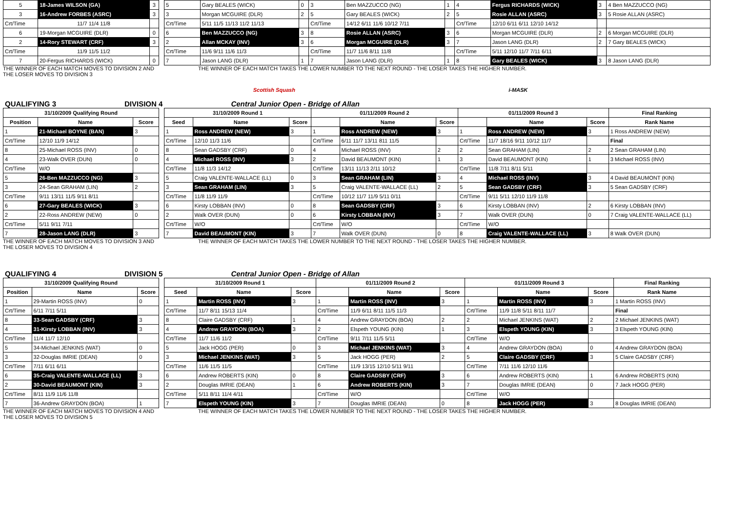| 5 | 18-James WILSON (GA) | 3 |
| 3 | 16-Andrew FORBES (ASRC) | 3 |
| Crt/Time | 11/7 11/4 11/8 | |
| 6 | 19-Morgan MCGUIRE (DLR) | 0 |
| 2 | 14-Rory STEWART (CRF) | 3 |
| Crt/Time | 11/9 11/5 11/2 | |
| 7 | 20-Fergus RICHARDS (WICK) | 0 |
| 5 | Gary BEALES (WICK) | 0 | 3 | Ben MAZZUCCO (NG) | 1 | 4 | Fergus RICHARDS (WICK) | 3 | 4 Ben MAZZUCCO (NG) |
| 3 | Morgan MCGUIRE (DLR) | 2 | 5 | Gary BEALES (WICK) | 2 | 5 | Rosie ALLAN (ASRC) | 3 | 5 Rosie ALLAN (ASRC) |
| Crt/Time | 5/11 11/5 11/13 11/2 11/13 | | Crt/Time | 14/12 6/11 11/6 10/12 7/11 | | Crt/Time | 12/10 6/11 6/11 12/10 14/12 | | |
| 6 | Ben MAZZUCCO (NG) | 3 | 8 | Rosie ALLAN (ASRC) | 3 | 6 | Morgan MCGUIRE (DLR) | 2 | 6 Morgan MCGUIRE (DLR) |
| 2 | Allan MCKAY (INV) | 3 | 6 | Morgan MCGUIRE (DLR) | 3 | 7 | Jason LANG (DLR) | 2 | 7 Gary BEALES (WICK) |
| Crt/Time | 11/6 9/11 11/6 11/3 | | Crt/Time | 11/7 11/6 8/11 11/8 | | Crt/Time | 5/11 12/10 11/7 7/11 6/11 | | |
| 7 | Jason LANG (DLR) | 1 | 7 | Jason LANG (DLR) | 1 | 8 | Gary BEALES (WICK) | 3 | 8 Jason LANG (DLR) |
THE WINNER OF EACH MATCH MOVES TO DIVISION 2 AND THE LOSER MOVES TO DIVISION 3
THE WINNER OF EACH MATCH TAKES THE LOWER NUMBER TO THE NEXT ROUND - THE LOSER TAKES THE HIGHER NUMBER.
Scottish Squash i-MASK
QUALIFYING 3 DIVISION 4 Central Junior Open - Bridge of Allan
| 31/10/2009 Qualifying Round | | |
| --- | --- | --- |
| Position | Name | Score |
| 1 | 21-Michael BOYNE (BAN) | 3 |
| Crt/Time | 12/10 11/9 14/12 | |
| 8 | 25-Michael ROSS (INV) | 0 |
| 4 | 23-Walk OVER (DUN) | 0 |
| Crt/Time | W/O | |
| 5 | 26-Ben MAZZUCCO (NG) | 3 |
| 3 | 24-Sean GRAHAM (LIN) | 2 |
| Crt/Time | 9/11 13/11 11/5 9/11 8/11 | |
| 6 | 27-Gary BEALES (WICK) | 3 |
| 2 | 22-Ross ANDREW (NEW) | 0 |
| Crt/Time | 5/11 9/11 7/11 | |
| 7 | 28-Jason LANG (DLR) | 3 |
| 31/10/2009 Round 1 | | | 01/11/2009 Round 2 | | | 01/11/2009 Round 3 | | | Final Ranking |
| --- | --- | --- | --- | --- | --- | --- | --- | --- | --- |
| Seed | Name | Score | | Name | Score | | Name | Score | Rank Name |
| 1 | Ross ANDREW (NEW) | 3 | 1 | Ross ANDREW (NEW) | 3 | 1 | Ross ANDREW (NEW) | 3 | 1 Ross ANDREW (NEW) |
| Crt/Time | 12/10 11/3 11/6 | | Crt/Time | 6/11 11/7 13/11 811 11/5 | | Crt/Time | 11/7 18/16 9/11 10/12 11/7 | | Final |
| 8 | Sean GADSBY (CRF) | 0 | 4 | Michael ROSS (INV) | 2 | 2 | Sean GRAHAM (LIN) | 2 | 2 Sean GRAHAM (LIN) |
| 4 | Michael ROSS (INV) | 3 | 2 | David BEAUMONT (KIN) | 1 | 3 | David BEAUMONT (KIN) | 1 | 3 Michael ROSS (INV) |
| Crt/Time | 11/8 11/3 14/12 | | Crt/Time | 13/11 11/13 2/11 10/12 | | Crt/Time | 11/8 7/11 8/11 5/11 | | |
| 5 | Craig VALENTE-WALLACE (LL) | 0 | 3 | Sean GRAHAM (LIN) | 3 | 4 | Michael ROSS (INV) | 3 | 4 David BEAUMONT (KIN) |
| 3 | Sean GRAHAM (LIN) | 3 | 5 | Craig VALENTE-WALLACE (LL) | 2 | 5 | Sean GADSBY (CRF) | 3 | 5 Sean GADSBY (CRF) |
| Crt/Time | 11/8 11/9 11/9 | | Crt/Time | 10/12 11/7 11/9 5/11 0/11 | | Crt/Time | 9/11 5/11 12/10 11/9 11/8 | | |
| 6 | Kirsty LOBBAN (INV) | 0 | 8 | Sean GADSBY (CRF) | 3 | 6 | Kirsty LOBBAN (INV) | 2 | 6 Kirsty LOBBAN (INV) |
| 2 | Walk OVER (DUN) | 0 | 6 | Kirsty LOBBAN (INV) | 3 | 7 | Walk OVER (DUN) | 0 | 7 Craig VALENTE-WALLACE (LL) |
| Crt/Time | W/O | | Crt/Time | W/O | | Crt/Time | W/O | | |
| 7 | David BEAUMONT (KIN) | 3 | 7 | Walk OVER (DUN) | 0 | 8 | Craig VALENTE-WALLACE (LL) | 3 | 8 Walk OVER (DUN) |
THE WINNER OF EACH MATCH MOVES TO DIVISION 3 AND THE LOSER MOVES TO DIVISION 4
THE WINNER OF EACH MATCH TAKES THE LOWER NUMBER TO THE NEXT ROUND - THE LOSER TAKES THE HIGHER NUMBER.
QUALIFYING 4 DIVISION 5 Central Junior Open - Bridge of Allan
| 31/10/2009 Qualifying Round | | |
| --- | --- | --- |
| Position | Name | Score |
| 1 | 29-Martin ROSS (INV) | 0 |
| Crt/Time | 6/11 7/11 5/11 | |
| 8 | 33-Sean GADSBY (CRF) | 3 |
| 4 | 31-Kirsty LOBBAN (INV) | 3 |
| Crt/Time | 11/4 11/7 12/10 | |
| 5 | 34-Michael JENKINS (WAT) | 0 |
| 3 | 32-Douglas IMRIE (DEAN) | 0 |
| Crt/Time | 7/11 6/11 6/11 | |
| 6 | 35-Craig VALENTE-WALLACE (LL) | 3 |
| 2 | 30-David BEAUMONT (KIN) | 3 |
| Crt/Time | 8/11 11/9 11/6 11/8 | |
| 7 | 36-Andrew GRAYDON (BOA) | 1 |
| 31/10/2009 Round 1 | | | 01/11/2009 Round 2 | | | 01/11/2009 Round 3 | | | Final Ranking |
| --- | --- | --- | --- | --- | --- | --- | --- | --- | --- |
| Seed | Name | Score | | Name | Score | | Name | Score | Rank Name |
| 1 | Martin ROSS (INV) | 3 | 1 | Martin ROSS (INV) | 3 | 1 | Martin ROSS (INV) | 3 | 1 Martin ROSS (INV) |
| Crt/Time | 11/7 8/11 15/13 11/4 | | Crt/Time | 11/9 6/11 8/11 11/5 11/3 | | Crt/Time | 11/9 11/8 5/11 8/11 11/7 | | Final |
| 8 | Claire GADSBY (CRF) | 1 | 4 | Andrew GRAYDON (BOA) | 2 | 2 | Michael JENKINS (WAT) | 2 | 2 Michael JENKINS (WAT) |
| 4 | Andrew GRAYDON (BOA) | 3 | 2 | Elspeth YOUNG (KIN) | 1 | 3 | Elspeth YOUNG (KIN) | 3 | 3 Elspeth YOUNG (KIN) |
| Crt/Time | 11/7 11/6 11/2 | | Crt/Time | 9/11 7/11 11/5 5/11 | | Crt/Time | W/O | | |
| 5 | Jack HOGG (PER) | 0 | 3 | Michael JENKINS (WAT) | 3 | 4 | Andrew GRAYDON (BOA) | 0 | 4 Andrew GRAYDON (BOA) |
| 3 | Michael JENKINS (WAT) | 3 | 5 | Jack HOGG (PER) | 2 | 5 | Claire GADSBY (CRF) | 3 | 5 Claire GADSBY (CRF) |
| Crt/Time | 11/6 11/5 11/5 | | Crt/Time | 11/9 13/15 12/10 5/11 9/11 | | Crt/Time | 7/11 11/6 12/10 11/6 | | |
| 6 | Andrew ROBERTS (KIN) | 0 | 8 | Claire GADSBY (CRF) | 3 | 6 | Andrew ROBERTS (KIN) | 1 | 6 Andrew ROBERTS (KIN) |
| 2 | Douglas IMRIE (DEAN) | 1 | 6 | Andrew ROBERTS (KIN) | 3 | 7 | Douglas IMRIE (DEAN) | 0 | 7 Jack HOGG (PER) |
| Crt/Time | 5/11 8/11 11/4 4/11 | | Crt/Time | W/O | | Crt/Time | W/O | | |
| 7 | Elspeth YOUNG (KIN) | 3 | 7 | Douglas IMRIE (DEAN) | 0 | 8 | Jack HOGG (PER) | 3 | 8 Douglas IMRIE (DEAN) |
THE WINNER OF EACH MATCH MOVES TO DIVISION 4 AND THE LOSER MOVES TO DIVISION 5
THE WINNER OF EACH MATCH TAKES THE LOWER NUMBER TO THE NEXT ROUND - THE LOSER TAKES THE HIGHER NUMBER.